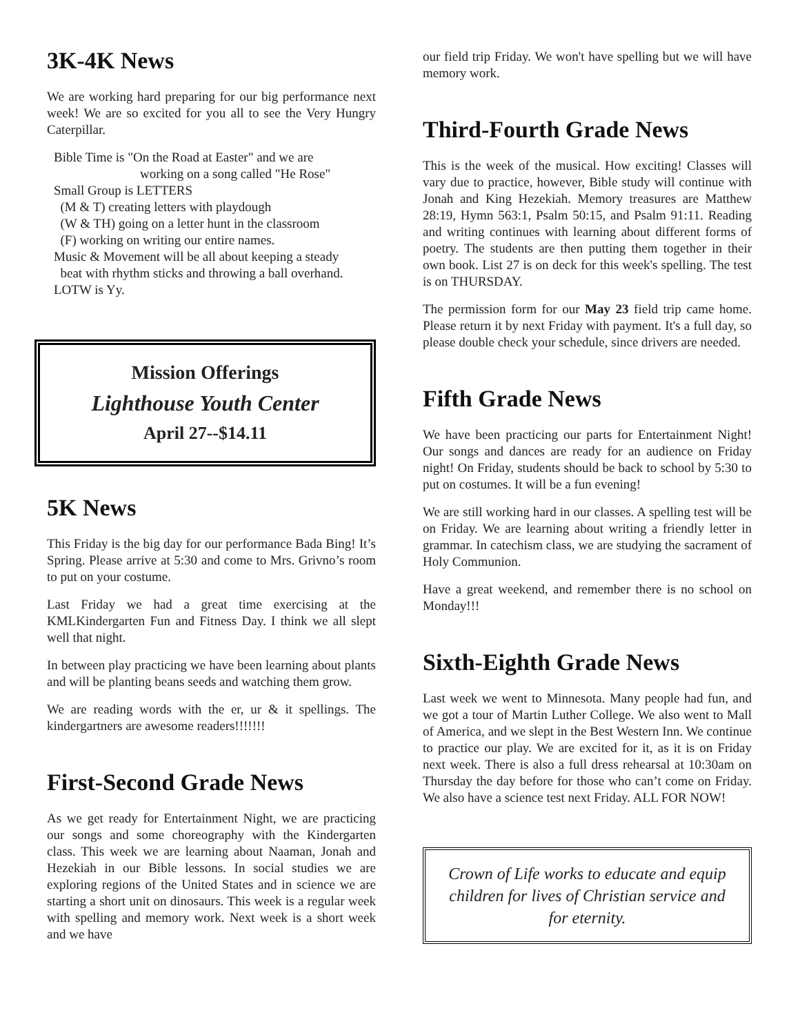3K-4K News
We are working hard preparing for our big performance next week! We are so excited for you all to see the Very Hungry Caterpillar.
Bible Time is "On the Road at Easter" and we are
working on a song called "He Rose"
Small Group is LETTERS
(M & T) creating letters with playdough
(W & TH) going on a letter hunt in the classroom
(F) working on writing our entire names.
Music & Movement will be all about keeping a steady
beat with rhythm sticks and throwing a ball overhand.
LOTW is Yy.
Mission Offerings
Lighthouse Youth Center
April 27--$14.11
5K News
This Friday is the big day for our performance Bada Bing! It’s Spring. Please arrive at 5:30 and come to Mrs. Grivno’s room to put on your costume.
Last Friday we had a great time exercising at the KMLKindergarten Fun and Fitness Day. I think we all slept well that night.
In between play practicing we have been learning about plants and will be planting beans seeds and watching them grow.
We are reading words with the er, ur & it spellings. The kindergartners are awesome readers!!!!!!!
First-Second Grade News
As we get ready for Entertainment Night, we are practicing our songs and some choreography with the Kindergarten class. This week we are learning about Naaman, Jonah and Hezekiah in our Bible lessons. In social studies we are exploring regions of the United States and in science we are starting a short unit on dinosaurs. This week is a regular week with spelling and memory work. Next week is a short week and we have
our field trip Friday. We won't have spelling but we will have memory work.
Third-Fourth Grade News
This is the week of the musical. How exciting! Classes will vary due to practice, however, Bible study will continue with Jonah and King Hezekiah. Memory treasures are Matthew 28:19, Hymn 563:1, Psalm 50:15, and Psalm 91:11. Reading and writing continues with learning about different forms of poetry. The students are then putting them together in their own book. List 27 is on deck for this week's spelling. The test is on THURSDAY.
The permission form for our May 23 field trip came home. Please return it by next Friday with payment. It's a full day, so please double check your schedule, since drivers are needed.
Fifth Grade News
We have been practicing our parts for Entertainment Night! Our songs and dances are ready for an audience on Friday night! On Friday, students should be back to school by 5:30 to put on costumes. It will be a fun evening!
We are still working hard in our classes. A spelling test will be on Friday. We are learning about writing a friendly letter in grammar. In catechism class, we are studying the sacrament of Holy Communion.
Have a great weekend, and remember there is no school on Monday!!!
Sixth-Eighth Grade News
Last week we went to Minnesota. Many people had fun, and we got a tour of Martin Luther College. We also went to Mall of America, and we slept in the Best Western Inn. We continue to practice our play. We are excited for it, as it is on Friday next week. There is also a full dress rehearsal at 10:30am on Thursday the day before for those who can’t come on Friday. We also have a science test next Friday. ALL FOR NOW!
Crown of Life works to educate and equip children for lives of Christian service and for eternity.